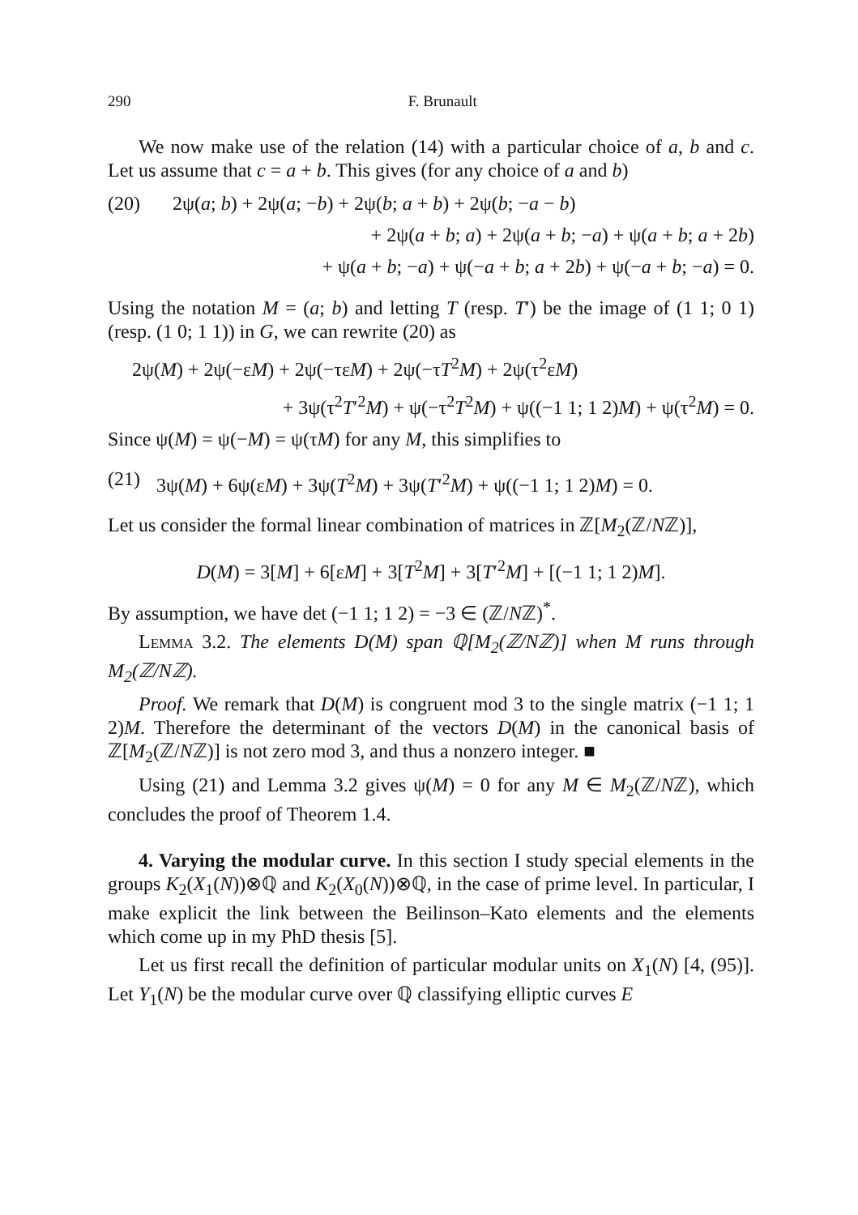290 F. Brunault
We now make use of the relation (14) with a particular choice of a, b and c. Let us assume that c = a + b. This gives (for any choice of a and b)
(20) 2ψ(a; b) + 2ψ(a; −b) + 2ψ(b; a + b) + 2ψ(b; −a − b)
+ 2ψ(a + b; a) + 2ψ(a + b; −a) + ψ(a + b; a + 2b)
+ ψ(a + b; −a) + ψ(−a + b; a + 2b) + ψ(−a + b; −a) = 0.
Using the notation M = (a; b) and letting T (resp. T′) be the image of (1 1; 0 1) (resp. (1 0; 1 1)) in G, we can rewrite (20) as
2ψ(M) + 2ψ(−εM) + 2ψ(−τεM) + 2ψ(−τT<sup>2</sup>M) + 2ψ(τ<sup>2</sup>εM)
+ 3ψ(τ<sup>2</sup>T′<sup>2</sup>M) + ψ(−τ<sup>2</sup>T<sup>2</sup>M) + ψ((−1 1; 1 2)M) + ψ(τ<sup>2</sup>M) = 0.
Since ψ(M) = ψ(−M) = ψ(τM) for any M, this simplifies to
(21) 3ψ(M) + 6ψ(εM) + 3ψ(T<sup>2</sup>M) + 3ψ(T′<sup>2</sup>M) + ψ((−1 1; 1 2)M) = 0.
Let us consider the formal linear combination of matrices in ℤ[M<sub>2</sub>(ℤ/Nℤ)],
D(M) = 3[M] + 6[εM] + 3[T<sup>2</sup>M] + 3[T′<sup>2</sup>M] + [(−1 1; 1 2)M].
By assumption, we have det (−1 1; 1 2) = −3 ∈ (ℤ/Nℤ)<sup>*</sup>.
Lemma 3.2. The elements D(M) span ℚ[M<sub>2</sub>(ℤ/Nℤ)] when M runs through M<sub>2</sub>(ℤ/Nℤ).
Proof. We remark that D(M) is congruent mod 3 to the single matrix (−1 1; 1 2)M. Therefore the determinant of the vectors D(M) in the canonical basis of ℤ[M<sub>2</sub>(ℤ/Nℤ)] is not zero mod 3, and thus a nonzero integer. ■
Using (21) and Lemma 3.2 gives ψ(M) = 0 for any M ∈ M<sub>2</sub>(ℤ/Nℤ), which concludes the proof of Theorem 1.4.
4. Varying the modular curve. In this section I study special elements in the groups K<sub>2</sub>(X<sub>1</sub>(N))⊗ℚ and K<sub>2</sub>(X<sub>0</sub>(N))⊗ℚ, in the case of prime level. In particular, I make explicit the link between the Beilinson–Kato elements and the elements which come up in my PhD thesis [5].
Let us first recall the definition of particular modular units on X<sub>1</sub>(N) [4, (95)]. Let Y<sub>1</sub>(N) be the modular curve over ℚ classifying elliptic curves E